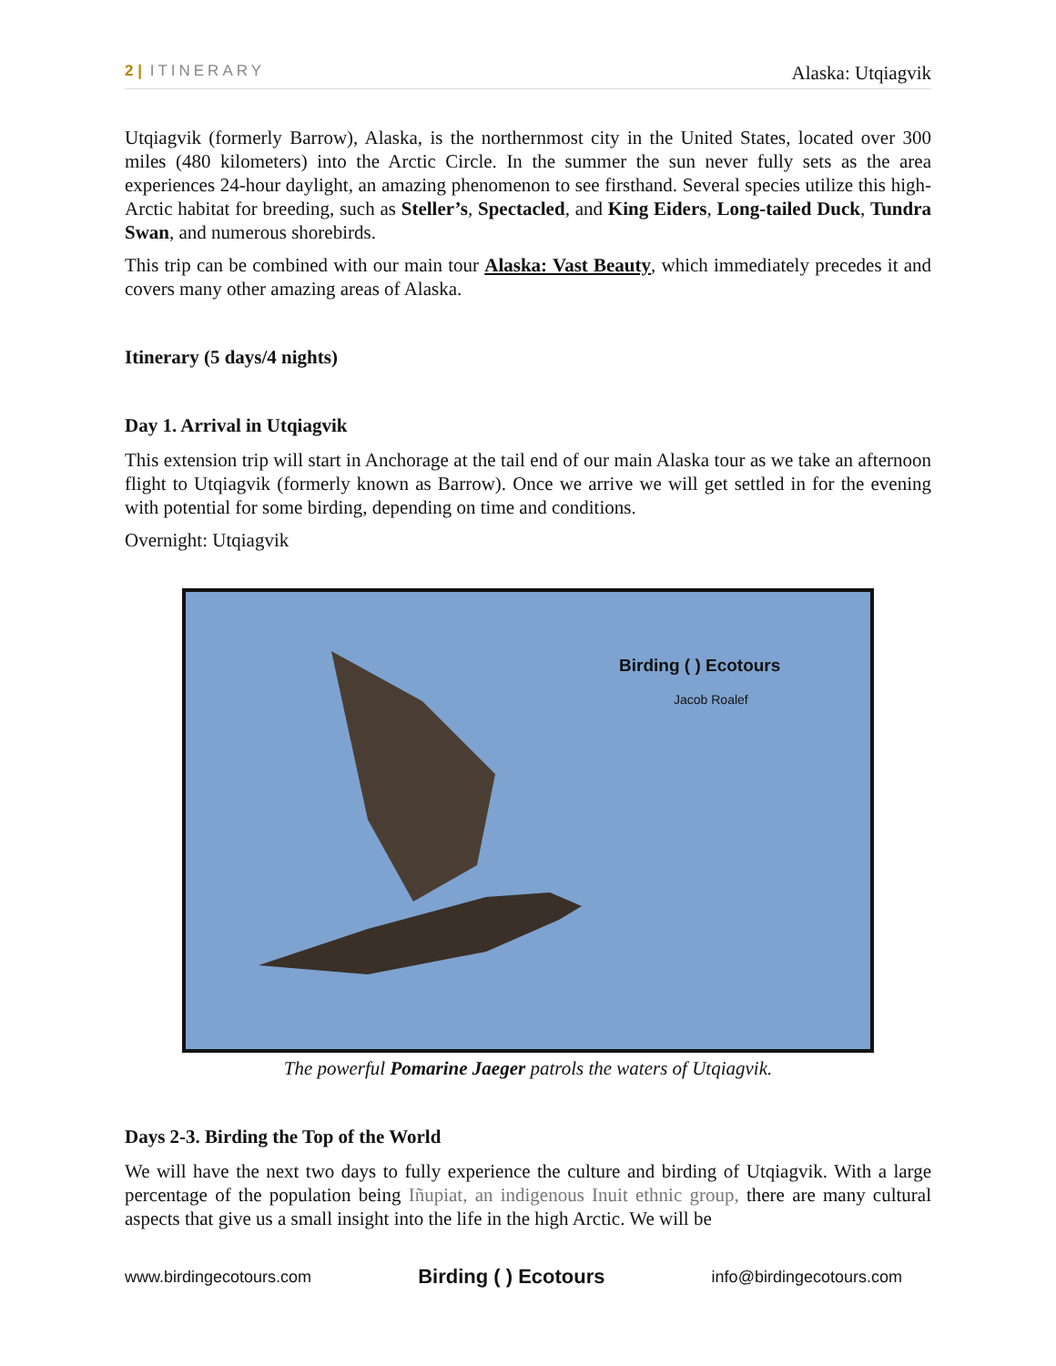2 | ITINERARY Alaska: Utqiagvik
Utqiagvik (formerly Barrow), Alaska, is the northernmost city in the United States, located over 300 miles (480 kilometers) into the Arctic Circle. In the summer the sun never fully sets as the area experiences 24-hour daylight, an amazing phenomenon to see firsthand. Several species utilize this high-Arctic habitat for breeding, such as Steller’s, Spectacled, and King Eiders, Long-tailed Duck, Tundra Swan, and numerous shorebirds.
This trip can be combined with our main tour Alaska: Vast Beauty, which immediately precedes it and covers many other amazing areas of Alaska.
Itinerary (5 days/4 nights)
Day 1. Arrival in Utqiagvik
This extension trip will start in Anchorage at the tail end of our main Alaska tour as we take an afternoon flight to Utqiagvik (formerly known as Barrow). Once we arrive we will get settled in for the evening with potential for some birding, depending on time and conditions.
Overnight: Utqiagvik
Birding ( ) Ecotours
Jacob Roalef
The powerful Pomarine Jaeger patrols the waters of Utqiagvik.
Days 2-3. Birding the Top of the World
We will have the next two days to fully experience the culture and birding of Utqiagvik. With a large percentage of the population being Iñupiat, an indigenous Inuit ethnic group, there are many cultural aspects that give us a small insight into the life in the high Arctic. We will be
www.birdingecotours.com Birding ( ) Ecotours info@birdingecotours.com